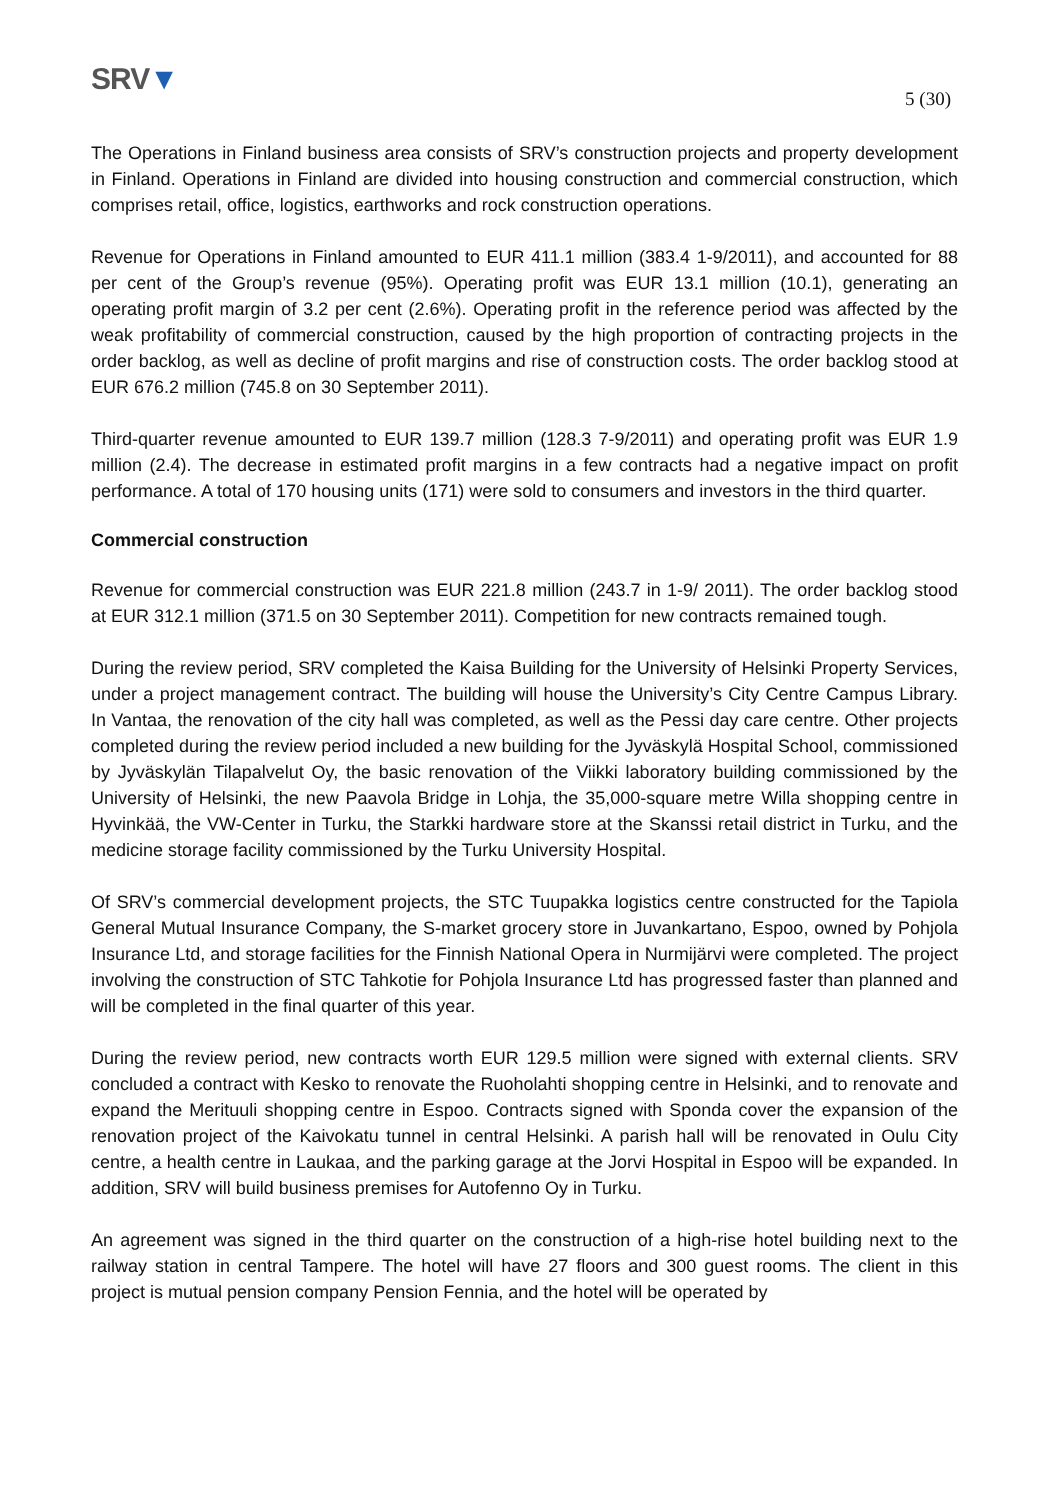SRV▼
5 (30)
The Operations in Finland business area consists of SRV’s construction projects and property development in Finland. Operations in Finland are divided into housing construction and commercial construction, which comprises retail, office, logistics, earthworks and rock construction operations.
Revenue for Operations in Finland amounted to EUR 411.1 million (383.4 1-9/2011), and accounted for 88 per cent of the Group’s revenue (95%). Operating profit was EUR 13.1 million (10.1), generating an operating profit margin of 3.2 per cent (2.6%). Operating profit in the reference period was affected by the weak profitability of commercial construction, caused by the high proportion of contracting projects in the order backlog, as well as decline of profit margins and rise of construction costs. The order backlog stood at EUR 676.2 million (745.8 on 30 September 2011).
Third-quarter revenue amounted to EUR 139.7 million (128.3 7-9/2011) and operating profit was EUR 1.9 million (2.4). The decrease in estimated profit margins in a few contracts had a negative impact on profit performance. A total of 170 housing units (171) were sold to consumers and investors in the third quarter.
Commercial construction
Revenue for commercial construction was EUR 221.8 million (243.7 in 1-9/ 2011). The order backlog stood at EUR 312.1 million (371.5 on 30 September 2011). Competition for new contracts remained tough.
During the review period, SRV completed the Kaisa Building for the University of Helsinki Property Services, under a project management contract. The building will house the University’s City Centre Campus Library. In Vantaa, the renovation of the city hall was completed, as well as the Pessi day care centre. Other projects completed during the review period included a new building for the Jyväskylä Hospital School, commissioned by Jyväskylän Tilapalvelut Oy, the basic renovation of the Viikki laboratory building commissioned by the University of Helsinki, the new Paavola Bridge in Lohja, the 35,000-square metre Willa shopping centre in Hyvinkää, the VW-Center in Turku, the Starkki hardware store at the Skanssi retail district in Turku, and the medicine storage facility commissioned by the Turku University Hospital.
Of SRV’s commercial development projects, the STC Tuupakka logistics centre constructed for the Tapiola General Mutual Insurance Company, the S-market grocery store in Juvankartano, Espoo, owned by Pohjola Insurance Ltd, and storage facilities for the Finnish National Opera in Nurmijärvi were completed. The project involving the construction of STC Tahkotie for Pohjola Insurance Ltd has progressed faster than planned and will be completed in the final quarter of this year.
During the review period, new contracts worth EUR 129.5 million were signed with external clients. SRV concluded a contract with Kesko to renovate the Ruoholahti shopping centre in Helsinki, and to renovate and expand the Merituuli shopping centre in Espoo. Contracts signed with Sponda cover the expansion of the renovation project of the Kaivokatu tunnel in central Helsinki. A parish hall will be renovated in Oulu City centre, a health centre in Laukaa, and the parking garage at the Jorvi Hospital in Espoo will be expanded. In addition, SRV will build business premises for Autofenno Oy in Turku.
An agreement was signed in the third quarter on the construction of a high-rise hotel building next to the railway station in central Tampere. The hotel will have 27 floors and 300 guest rooms. The client in this project is mutual pension company Pension Fennia, and the hotel will be operated by